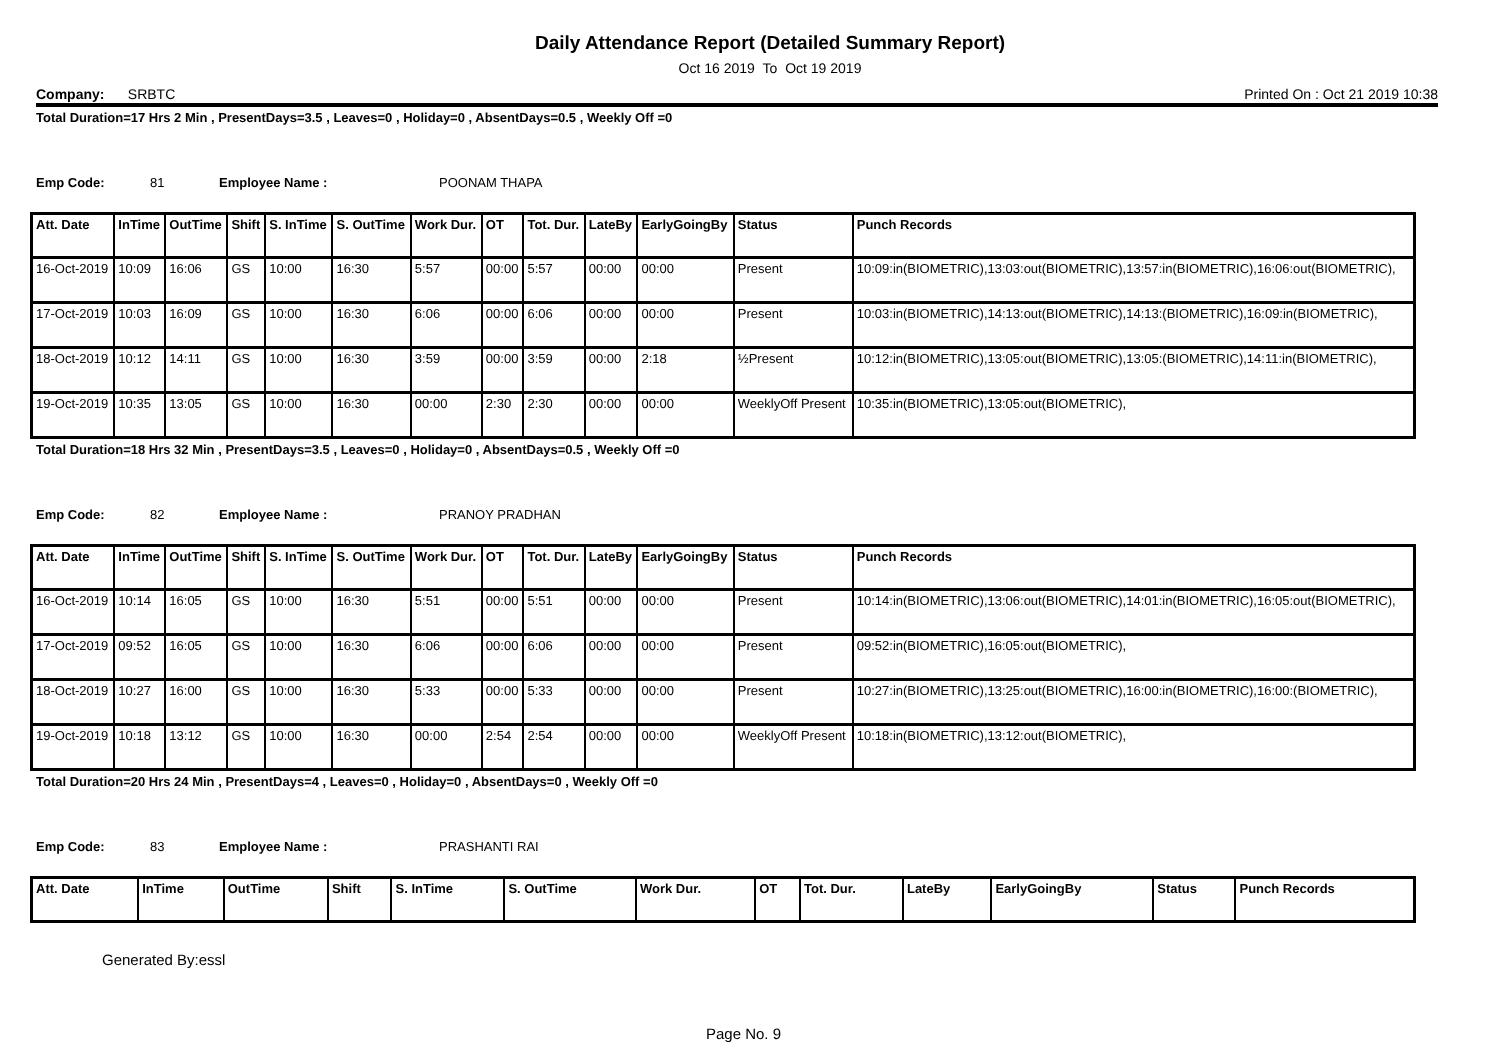Daily Attendance Report (Detailed Summary Report)
Oct 16 2019 To Oct 19 2019
Company: SRBTC Printed On : Oct 21 2019 10:38
Total Duration=17 Hrs 2 Min , PresentDays=3.5 , Leaves=0 , Holiday=0 , AbsentDays=0.5 , Weekly Off =0
Emp Code: 81 Employee Name : POONAM THAPA
| Att. Date | InTime | OutTime | Shift | S. InTime | S. OutTime | Work Dur. | OT | Tot. Dur. | LateBy | EarlyGoingBy | Status | Punch Records |
| --- | --- | --- | --- | --- | --- | --- | --- | --- | --- | --- | --- | --- |
| 16-Oct-2019 | 10:09 | 16:06 | GS | 10:00 | 16:30 | 5:57 | 00:00 | 5:57 | 00:00 | 00:00 | Present | 10:09:in(BIOMETRIC),13:03:out(BIOMETRIC),13:57:in(BIOMETRIC),16:06:out(BIOMETRIC), |
| 17-Oct-2019 | 10:03 | 16:09 | GS | 10:00 | 16:30 | 6:06 | 00:00 | 6:06 | 00:00 | 00:00 | Present | 10:03:in(BIOMETRIC),14:13:out(BIOMETRIC),14:13:(BIOMETRIC),16:09:in(BIOMETRIC), |
| 18-Oct-2019 | 10:12 | 14:11 | GS | 10:00 | 16:30 | 3:59 | 00:00 | 3:59 | 00:00 | 2:18 | ½Present | 10:12:in(BIOMETRIC),13:05:out(BIOMETRIC),13:05:(BIOMETRIC),14:11:in(BIOMETRIC), |
| 19-Oct-2019 | 10:35 | 13:05 | GS | 10:00 | 16:30 | 00:00 | 2:30 | 2:30 | 00:00 | 00:00 | WeeklyOff Present | 10:35:in(BIOMETRIC),13:05:out(BIOMETRIC), |
Total Duration=18 Hrs 32 Min , PresentDays=3.5 , Leaves=0 , Holiday=0 , AbsentDays=0.5 , Weekly Off =0
Emp Code: 82 Employee Name : PRANOY PRADHAN
| Att. Date | InTime | OutTime | Shift | S. InTime | S. OutTime | Work Dur. | OT | Tot. Dur. | LateBy | EarlyGoingBy | Status | Punch Records |
| --- | --- | --- | --- | --- | --- | --- | --- | --- | --- | --- | --- | --- |
| 16-Oct-2019 | 10:14 | 16:05 | GS | 10:00 | 16:30 | 5:51 | 00:00 | 5:51 | 00:00 | 00:00 | Present | 10:14:in(BIOMETRIC),13:06:out(BIOMETRIC),14:01:in(BIOMETRIC),16:05:out(BIOMETRIC), |
| 17-Oct-2019 | 09:52 | 16:05 | GS | 10:00 | 16:30 | 6:06 | 00:00 | 6:06 | 00:00 | 00:00 | Present | 09:52:in(BIOMETRIC),16:05:out(BIOMETRIC), |
| 18-Oct-2019 | 10:27 | 16:00 | GS | 10:00 | 16:30 | 5:33 | 00:00 | 5:33 | 00:00 | 00:00 | Present | 10:27:in(BIOMETRIC),13:25:out(BIOMETRIC),16:00:in(BIOMETRIC),16:00:(BIOMETRIC), |
| 19-Oct-2019 | 10:18 | 13:12 | GS | 10:00 | 16:30 | 00:00 | 2:54 | 2:54 | 00:00 | 00:00 | WeeklyOff Present | 10:18:in(BIOMETRIC),13:12:out(BIOMETRIC), |
Total Duration=20 Hrs 24 Min , PresentDays=4 , Leaves=0 , Holiday=0 , AbsentDays=0 , Weekly Off =0
Emp Code: 83 Employee Name : PRASHANTI RAI
| Att. Date | InTime | OutTime | Shift | S. InTime | S. OutTime | Work Dur. | OT | Tot. Dur. | LateBy | EarlyGoingBy | Status | Punch Records |
| --- | --- | --- | --- | --- | --- | --- | --- | --- | --- | --- | --- | --- |
Generated By:essl
Page No. 9